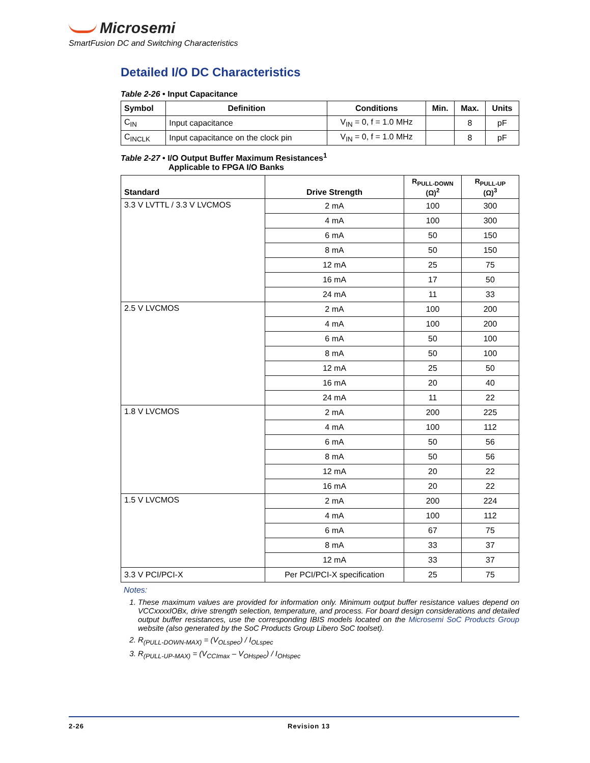Microsemi
SmartFusion DC and Switching Characteristics
Detailed I/O DC Characteristics
Table 2-26 • Input Capacitance
| Symbol | Definition | Conditions | Min. | Max. | Units |
| --- | --- | --- | --- | --- | --- |
| C<sub>IN</sub> | Input capacitance | V<sub>IN</sub> = 0, f = 1.0 MHz | | 8 | pF |
| C<sub>INCLK</sub> | Input capacitance on the clock pin | V<sub>IN</sub> = 0, f = 1.0 MHz | | 8 | pF |
Table 2-27 • I/O Output Buffer Maximum Resistances<sup>1</sup>
Applicable to FPGA I/O Banks
| Standard | Drive Strength | R<sub>PULL-DOWN</sub> (Ω)<sup>2</sup> | R<sub>PULL-UP</sub> (Ω)<sup>3</sup> |
| --- | --- | --- | --- |
| 3.3 V LVTTL / 3.3 V LVCMOS | 2 mA | 100 | 300 |
| | 4 mA | 100 | 300 |
| | 6 mA | 50 | 150 |
| | 8 mA | 50 | 150 |
| | 12 mA | 25 | 75 |
| | 16 mA | 17 | 50 |
| | 24 mA | 11 | 33 |
| 2.5 V LVCMOS | 2 mA | 100 | 200 |
| | 4 mA | 100 | 200 |
| | 6 mA | 50 | 100 |
| | 8 mA | 50 | 100 |
| | 12 mA | 25 | 50 |
| | 16 mA | 20 | 40 |
| | 24 mA | 11 | 22 |
| 1.8 V LVCMOS | 2 mA | 200 | 225 |
| | 4 mA | 100 | 112 |
| | 6 mA | 50 | 56 |
| | 8 mA | 50 | 56 |
| | 12 mA | 20 | 22 |
| | 16 mA | 20 | 22 |
| 1.5 V LVCMOS | 2 mA | 200 | 224 |
| | 4 mA | 100 | 112 |
| | 6 mA | 67 | 75 |
| | 8 mA | 33 | 37 |
| | 12 mA | 33 | 37 |
| 3.3 V PCI/PCI-X | Per PCI/PCI-X specification | 25 | 75 |
Notes:
1. These maximum values are provided for information only. Minimum output buffer resistance values depend on VCCxxxxIOBx, drive strength selection, temperature, and process. For board design considerations and detailed output buffer resistances, use the corresponding IBIS models located on the Microsemi SoC Products Group website (also generated by the SoC Products Group Libero SoC toolset).
2. R<sub>(PULL-DOWN-MAX)</sub> = (V<sub>OLspec</sub>) / I<sub>OLspec</sub>
3. R<sub>(PULL-UP-MAX)</sub> = (V<sub>CCImax</sub> – V<sub>OHspec</sub>) / I<sub>OHspec</sub>
2-26 Revision 13